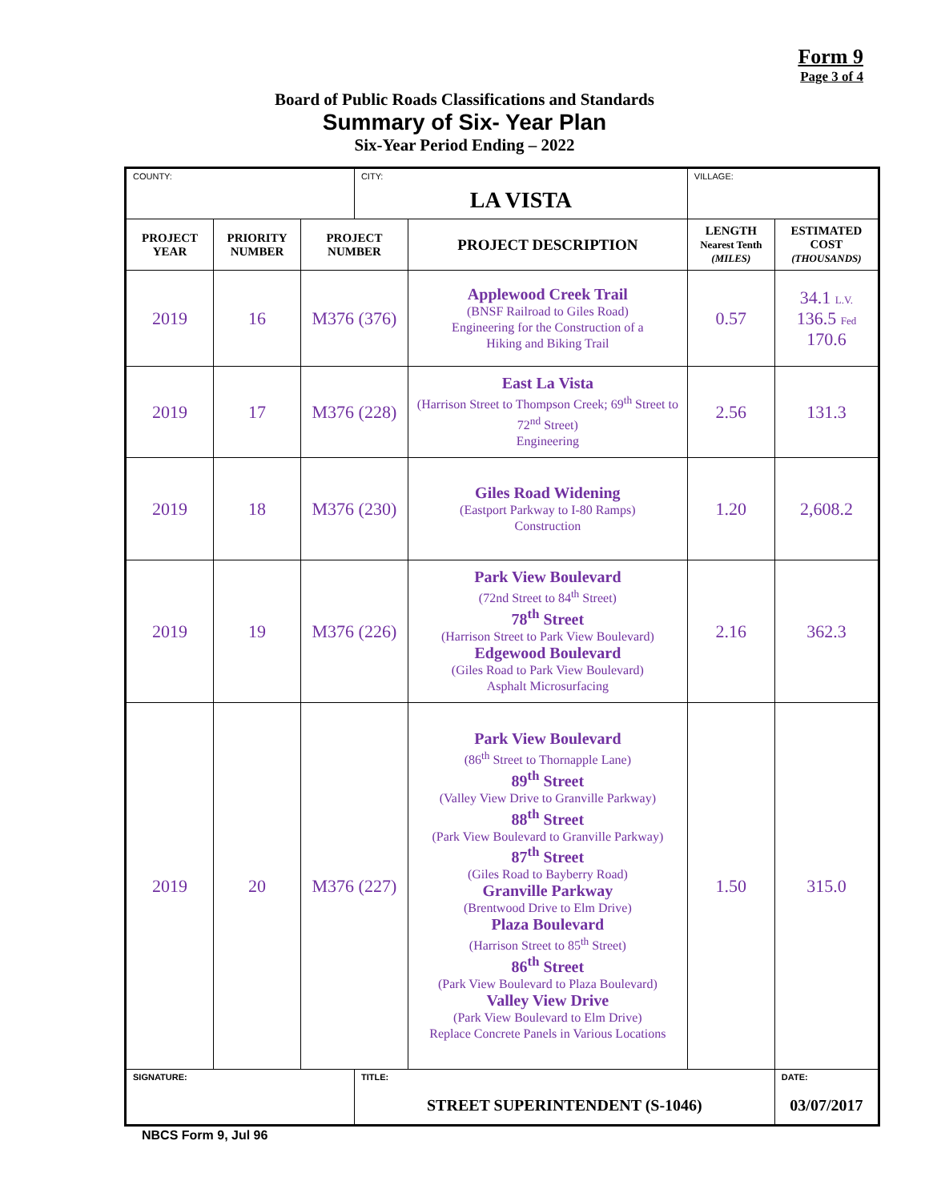Form 9
Page 3 of 4
Board of Public Roads Classifications and Standards
Summary of Six- Year Plan
Six-Year Period Ending – 2022
| COUNTY: | | | CITY: LA VISTA | | VILLAGE: | |
| PROJECT YEAR | PRIORITY NUMBER | PROJECT NUMBER | | PROJECT DESCRIPTION | LENGTH Nearest Tenth (MILES) | ESTIMATED COST (THOUSANDS) |
| 2019 | 16 | M376 (376) | | Applewood Creek Trail (BNSF Railroad to Giles Road) Engineering for the Construction of a Hiking and Biking Trail | 0.57 | 34.1 L.V. 136.5 Fed 170.6 |
| 2019 | 17 | M376 (228) | | East La Vista (Harrison Street to Thompson Creek; 69<sup>th</sup> Street to 72<sup>nd</sup> Street) Engineering | 2.56 | 131.3 |
| 2019 | 18 | M376 (230) | | Giles Road Widening (Eastport Parkway to I-80 Ramps) Construction | 1.20 | 2,608.2 |
| 2019 | 19 | M376 (226) | | Park View Boulevard (72nd Street to 84<sup>th</sup> Street) 78<sup>th</sup> Street (Harrison Street to Park View Boulevard) Edgewood Boulevard (Giles Road to Park View Boulevard) Asphalt Microsurfacing | 2.16 | 362.3 |
| 2019 | 20 | M376 (227) | | Park View Boulevard (86<sup>th</sup> Street to Thornapple Lane) 89<sup>th</sup> Street (Valley View Drive to Granville Parkway) 88<sup>th</sup> Street (Park View Boulevard to Granville Parkway) 87<sup>th</sup> Street (Giles Road to Bayberry Road) Granville Parkway (Brentwood Drive to Elm Drive) Plaza Boulevard (Harrison Street to 85<sup>th</sup> Street) 86<sup>th</sup> Street (Park View Boulevard to Plaza Boulevard) Valley View Drive (Park View Boulevard to Elm Drive) Replace Concrete Panels in Various Locations | 1.50 | 315.0 |
| SIGNATURE: | | | TITLE: STREET SUPERINTENDENT (S-1046) | | | DATE: 03/07/2017 |
NBCS Form 9, Jul 96